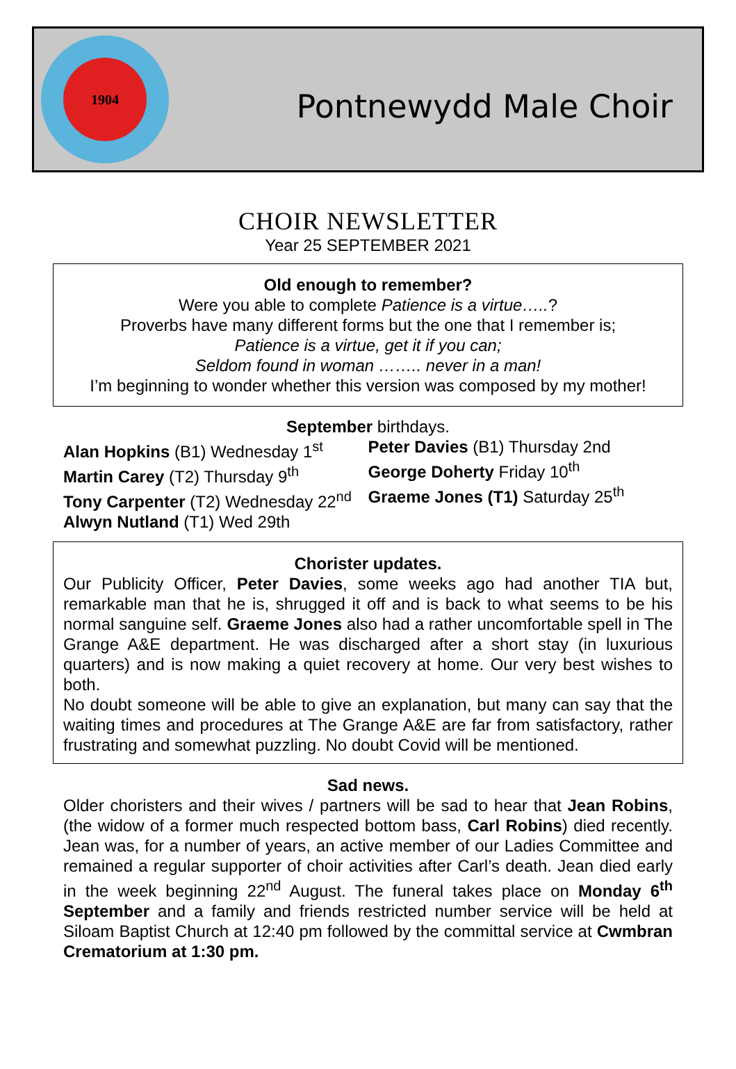1904
Pontnewydd Male Choir
CHOIR NEWSLETTER
Year 25 SEPTEMBER 2021
Old enough to remember?
Were you able to complete Patience is a virtue…..?
Proverbs have many different forms but the one that I remember is;
Patience is a virtue, get it if you can;
Seldom found in woman …….. never in a man!
I’m beginning to wonder whether this version was composed by my mother!
September birthdays.
Alan Hopkins (B1) Wednesday 1<sup>st</sup>
Martin Carey (T2) Thursday 9<sup>th</sup>
Tony Carpenter (T2) Wednesday 22<sup>nd</sup>
Alwyn Nutland (T1) Wed 29th
Peter Davies (B1) Thursday 2nd
George Doherty Friday 10<sup>th</sup>
Graeme Jones (T1) Saturday 25<sup>th</sup>
Chorister updates.
Our Publicity Officer, Peter Davies, some weeks ago had another TIA but, remarkable man that he is, shrugged it off and is back to what seems to be his normal sanguine self. Graeme Jones also had a rather uncomfortable spell in The Grange A&E department. He was discharged after a short stay (in luxurious quarters) and is now making a quiet recovery at home. Our very best wishes to both.
No doubt someone will be able to give an explanation, but many can say that the waiting times and procedures at The Grange A&E are far from satisfactory, rather frustrating and somewhat puzzling. No doubt Covid will be mentioned.
Sad news.
Older choristers and their wives / partners will be sad to hear that Jean Robins, (the widow of a former much respected bottom bass, Carl Robins) died recently. Jean was, for a number of years, an active member of our Ladies Committee and remained a regular supporter of choir activities after Carl’s death. Jean died early in the week beginning 22<sup>nd</sup> August. The funeral takes place on Monday 6<sup>th</sup> September and a family and friends restricted number service will be held at Siloam Baptist Church at 12:40 pm followed by the committal service at Cwmbran Crematorium at 1:30 pm.